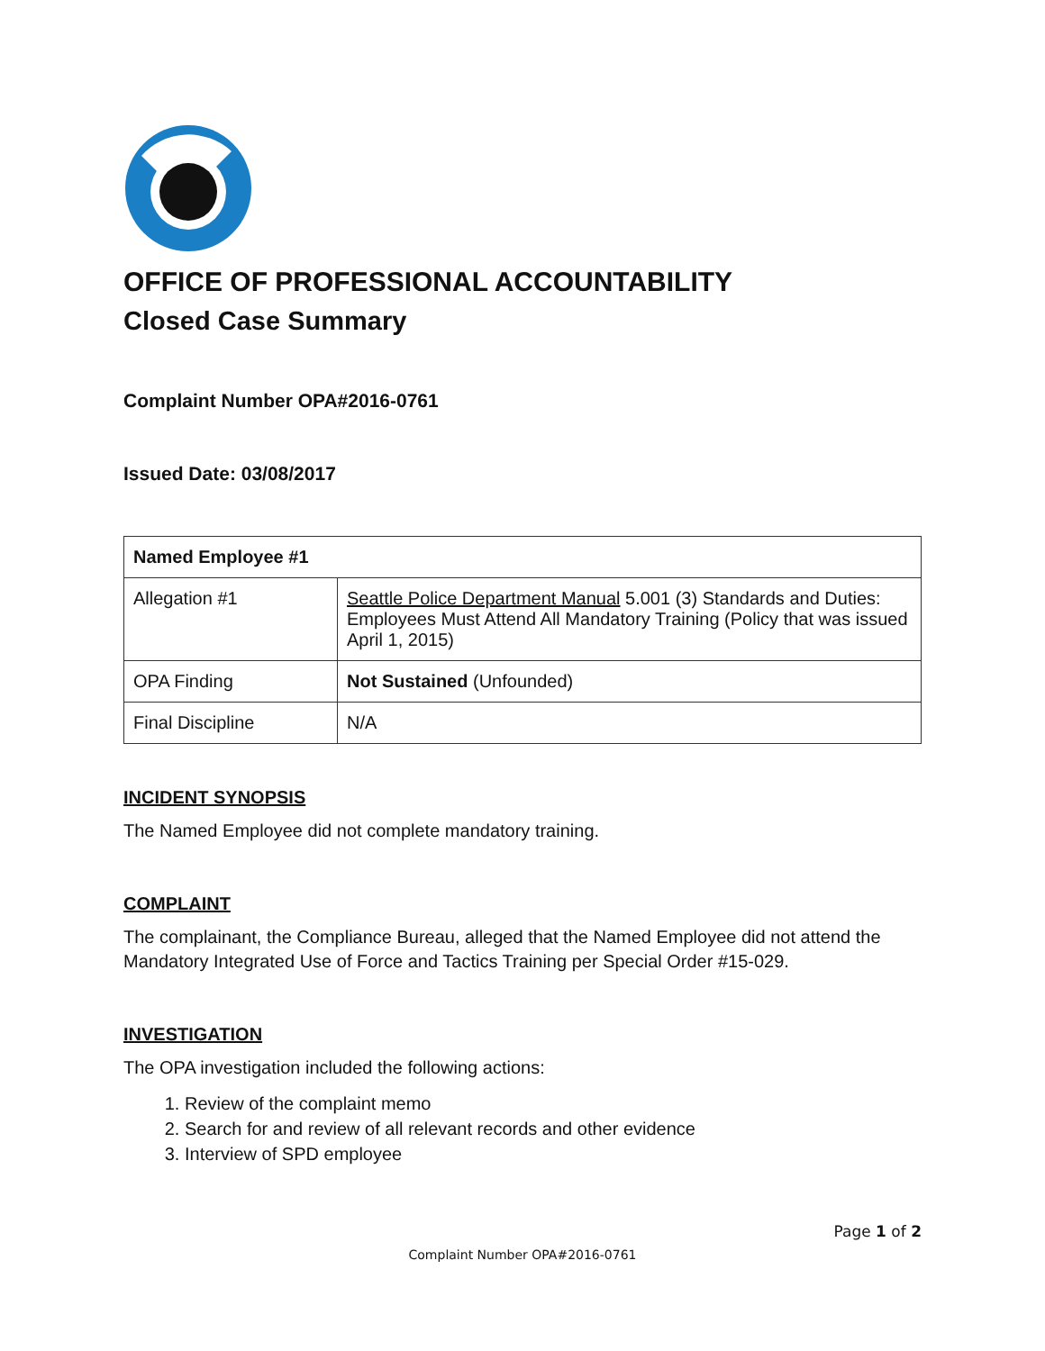OFFICE OF PROFESSIONAL ACCOUNTABILITY
Closed Case Summary
Complaint Number OPA#2016-0761
Issued Date: 03/08/2017
| Named Employee #1 | |
| --- | --- |
| Allegation #1 | Seattle Police Department Manual 5.001 (3) Standards and Duties: Employees Must Attend All Mandatory Training (Policy that was issued April 1, 2015) |
| OPA Finding | Not Sustained (Unfounded) |
| Final Discipline | N/A |
INCIDENT SYNOPSIS
The Named Employee did not complete mandatory training.
COMPLAINT
The complainant, the Compliance Bureau, alleged that the Named Employee did not attend the Mandatory Integrated Use of Force and Tactics Training per Special Order #15-029.
INVESTIGATION
The OPA investigation included the following actions:
1. Review of the complaint memo
2. Search for and review of all relevant records and other evidence
3. Interview of SPD employee
Page 1 of 2
Complaint Number OPA#2016-0761